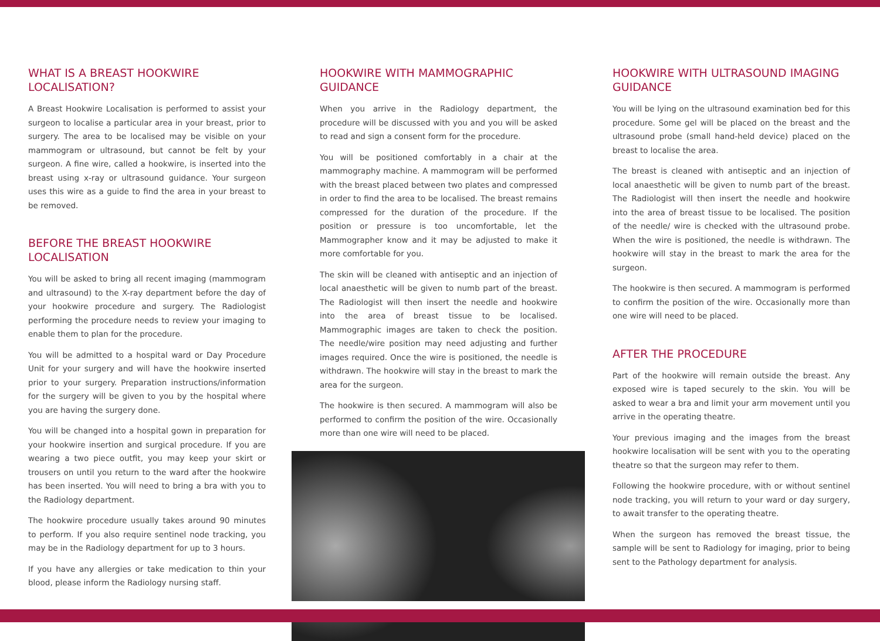WHAT IS A BREAST HOOKWIRE LOCALISATION?
A Breast Hookwire Localisation is performed to assist your surgeon to localise a particular area in your breast, prior to surgery. The area to be localised may be visible on your mammogram or ultrasound, but cannot be felt by your surgeon. A fine wire, called a hookwire, is inserted into the breast using x-ray or ultrasound guidance. Your surgeon uses this wire as a guide to find the area in your breast to be removed.
BEFORE THE BREAST HOOKWIRE LOCALISATION
You will be asked to bring all recent imaging (mammogram and ultrasound) to the X-ray department before the day of your hookwire procedure and surgery. The Radiologist performing the procedure needs to review your imaging to enable them to plan for the procedure.
You will be admitted to a hospital ward or Day Procedure Unit for your surgery and will have the hookwire inserted prior to your surgery. Preparation instructions/information for the surgery will be given to you by the hospital where you are having the surgery done.
You will be changed into a hospital gown in preparation for your hookwire insertion and surgical procedure. If you are wearing a two piece outfit, you may keep your skirt or trousers on until you return to the ward after the hookwire has been inserted. You will need to bring a bra with you to the Radiology department.
The hookwire procedure usually takes around 90 minutes to perform. If you also require sentinel node tracking, you may be in the Radiology department for up to 3 hours.
If you have any allergies or take medication to thin your blood, please inform the Radiology nursing staff.
HOOKWIRE WITH MAMMOGRAPHIC GUIDANCE
When you arrive in the Radiology department, the procedure will be discussed with you and you will be asked to read and sign a consent form for the procedure.
You will be positioned comfortably in a chair at the mammography machine. A mammogram will be performed with the breast placed between two plates and compressed in order to find the area to be localised. The breast remains compressed for the duration of the procedure. If the position or pressure is too uncomfortable, let the Mammographer know and it may be adjusted to make it more comfortable for you.
The skin will be cleaned with antiseptic and an injection of local anaesthetic will be given to numb part of the breast. The Radiologist will then insert the needle and hookwire into the area of breast tissue to be localised. Mammographic images are taken to check the position. The needle/wire position may need adjusting and further images required. Once the wire is positioned, the needle is withdrawn. The hookwire will stay in the breast to mark the area for the surgeon.
The hookwire is then secured. A mammogram will also be performed to confirm the position of the wire. Occasionally more than one wire will need to be placed.
HOOKWIRE WITH ULTRASOUND IMAGING GUIDANCE
You will be lying on the ultrasound examination bed for this procedure. Some gel will be placed on the breast and the ultrasound probe (small hand-held device) placed on the breast to localise the area.
The breast is cleaned with antiseptic and an injection of local anaesthetic will be given to numb part of the breast. The Radiologist will then insert the needle and hookwire into the area of breast tissue to be localised. The position of the needle/ wire is checked with the ultrasound probe. When the wire is positioned, the needle is withdrawn. The hookwire will stay in the breast to mark the area for the surgeon.
The hookwire is then secured. A mammogram is performed to confirm the position of the wire. Occasionally more than one wire will need to be placed.
AFTER THE PROCEDURE
Part of the hookwire will remain outside the breast. Any exposed wire is taped securely to the skin. You will be asked to wear a bra and limit your arm movement until you arrive in the operating theatre.
Your previous imaging and the images from the breast hookwire localisation will be sent with you to the operating theatre so that the surgeon may refer to them.
Following the hookwire procedure, with or without sentinel node tracking, you will return to your ward or day surgery, to await transfer to the operating theatre.
When the surgeon has removed the breast tissue, the sample will be sent to Radiology for imaging, prior to being sent to the Pathology department for analysis.